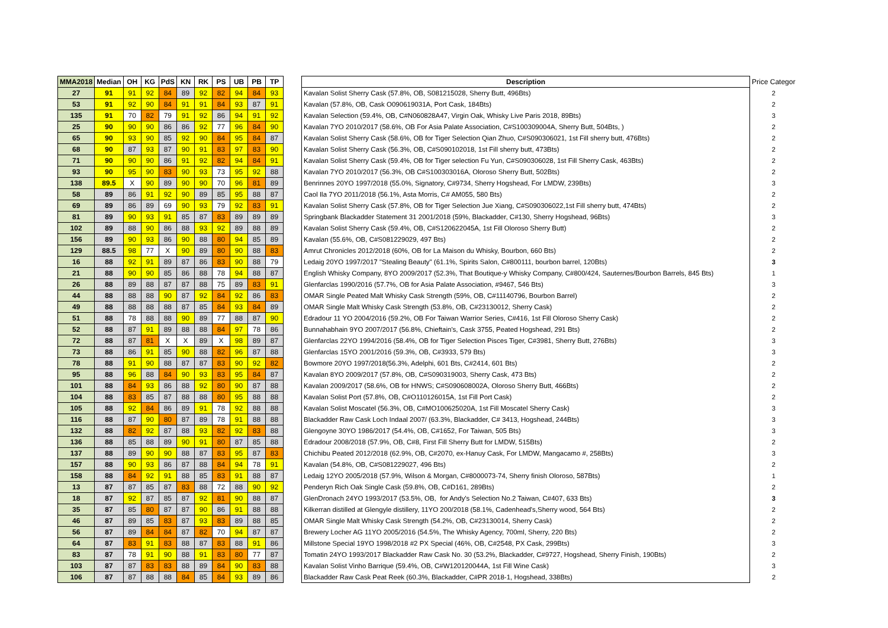| MMA2018 | Median | OH | KG | PdS | KN | RK | PS | UB | PB | TP | | Description | Price Categor |
| --- | --- | --- | --- | --- | --- | --- | --- | --- | --- | --- | --- | --- | --- |
| 27 | 91 | 91 | 92 | 84 | 89 | 92 | 82 | 94 | 84 | 93 | | Kavalan Solist Sherry Cask (57.8%, OB, S081215028, Sherry Butt, 496Bts) | 2 |
| 53 | 91 | 92 | 90 | 84 | 91 | 91 | 84 | 93 | 87 | 91 | | Kavalan (57.8%, OB, Cask O090619031A, Port Cask, 184Bts) | 2 |
| 135 | 91 | 70 | 82 | 79 | 91 | 92 | 86 | 94 | 91 | 92 | | Kavalan Selection (59.4%, OB, C#N060828A47, Virgin Oak, Whisky Live Paris 2018, 89Bts) | 3 |
| 25 | 90 | 90 | 90 | 86 | 86 | 92 | 77 | 96 | 84 | 90 | | Kavalan 7YO 2010/2017 (58.6%, OB For Asia Palate Association, C#S100309004A, Sherry Butt, 504Bts, ) | 2 |
| 65 | 90 | 93 | 90 | 85 | 92 | 90 | 84 | 95 | 84 | 87 | | Kavalan Solist Sherry Cask (58.6%, OB for Tiger Selection Qian Zhuo, C#S090306021, 1st Fill sherry butt, 476Bts) | 2 |
| 68 | 90 | 87 | 93 | 87 | 90 | 91 | 83 | 97 | 83 | 90 | | Kavalan Solist Sherry Cask (56.3%, OB, C#S090102018, 1st Fill sherry butt, 473Bts) | 2 |
| 71 | 90 | 90 | 90 | 86 | 91 | 92 | 82 | 94 | 84 | 91 | | Kavalan Solist Sherry Cask (59.4%, OB for Tiger selection Fu Yun, C#S090306028, 1st Fill Sherry Cask, 463Bts) | 2 |
| 93 | 90 | 95 | 90 | 83 | 90 | 93 | 73 | 95 | 92 | 88 | | Kavalan 7YO 2010/2017 (56.3%, OB C#S100303016A, Oloroso Sherry Butt, 502Bts) | 2 |
| 138 | 89.5 | X | 90 | 89 | 90 | 90 | 70 | 96 | 81 | 89 | | Benrinnes 20YO 1997/2018 (55.0%, Signatory, C#9734, Sherry Hogshead, For LMDW, 239Bts) | 3 |
| 58 | 89 | 86 | 91 | 92 | 90 | 89 | 85 | 95 | 88 | 87 | | Caol Ila 7YO 2011/2018 (56.1%, Asta Morris, C# AM055, 580 Bts) | 2 |
| 69 | 89 | 86 | 89 | 69 | 90 | 93 | 79 | 92 | 83 | 91 | | Kavalan Solist Sherry Cask (57.8%, OB for Tiger Selection Jue Xiang, C#S090306022,1st Fill sherry butt, 474Bts) | 2 |
| 81 | 89 | 90 | 93 | 91 | 85 | 87 | 83 | 89 | 89 | 89 | | Springbank Blackadder Statement 31 2001/2018 (59%, Blackadder, C#130, Sherry Hogshead, 96Bts) | 3 |
| 102 | 89 | 88 | 90 | 86 | 88 | 93 | 92 | 89 | 88 | 89 | | Kavalan Solist Sherry Cask (59.4%, OB, C#S120622045A, 1st Fill Oloroso Sherry Butt) | 2 |
| 156 | 89 | 90 | 93 | 86 | 90 | 88 | 80 | 94 | 85 | 89 | | Kavalan (55.6%, OB, C#S081229029, 497 Bts) | 2 |
| 129 | 88.5 | 98 | 77 | X | 90 | 89 | 80 | 90 | 88 | 83 | | Amrut Chronicles 2012/2018 (60%, OB for La Maison du Whisky, Bourbon, 660 Bts) | 2 |
| 16 | 88 | 92 | 91 | 89 | 87 | 86 | 83 | 90 | 88 | 79 | | Ledaig 20YO 1997/2017 "Stealing Beauty" (61.1%, Spirits Salon, C#800111, bourbon barrel, 120Bts) | 3 |
| 21 | 88 | 90 | 90 | 85 | 86 | 88 | 78 | 94 | 88 | 87 | | English Whisky Company, 8YO 2009/2017 (52.3%, That Boutique-y Whisky Company, C#800/424, Sauternes/Bourbon Barrels, 845 Bts) | 1 |
| 26 | 88 | 89 | 88 | 87 | 87 | 88 | 75 | 89 | 83 | 91 | | Glenfarclas 1990/2016 (57.7%, OB for Asia Palate Association, #9467, 546 Bts) | 3 |
| 44 | 88 | 88 | 88 | 90 | 87 | 92 | 84 | 92 | 86 | 83 | | OMAR Single Peated Malt Whisky Cask Strength (59%, OB, C#11140796, Bourbon Barrel) | 2 |
| 49 | 88 | 88 | 88 | 88 | 87 | 85 | 84 | 93 | 84 | 89 | | OMAR Single Malt Whisky Cask Strength (53.8%, OB, C#23130012, Sherry Cask) | 2 |
| 51 | 88 | 78 | 88 | 88 | 90 | 89 | 77 | 88 | 87 | 90 | | Edradour 11 YO 2004/2016 (59.2%, OB For Taiwan Warrior Series, C#416, 1st Fill Oloroso Sherry Cask) | 2 |
| 52 | 88 | 87 | 91 | 89 | 88 | 88 | 84 | 97 | 78 | 86 | | Bunnahabhain 9YO 2007/2017 (56.8%, Chieftain's, Cask 3755, Peated Hogshead, 291 Bts) | 2 |
| 72 | 88 | 87 | 81 | X | X | 89 | X | 98 | 89 | 87 | | Glenfarclas 22YO 1994/2016 (58.4%, OB for Tiger Selection Pisces Tiger, C#3981, Sherry Butt, 276Bts) | 3 |
| 73 | 88 | 86 | 91 | 85 | 90 | 88 | 82 | 96 | 87 | 88 | | Glenfarclas 15YO 2001/2016 (59.3%, OB, C#3933, 579 Bts) | 3 |
| 78 | 88 | 91 | 90 | 88 | 87 | 87 | 83 | 90 | 92 | 82 | | Bowmore 20YO 1997/2018(56.3%, Adelphi, 601 Bts, C#2414, 601 Bts) | 2 |
| 95 | 88 | 96 | 88 | 84 | 90 | 93 | 83 | 95 | 84 | 87 | | Kavalan 8YO 2009/2017 (57.8%, OB, C#S090319003, Sherry Cask, 473 Bts) | 2 |
| 101 | 88 | 84 | 93 | 86 | 88 | 92 | 80 | 90 | 87 | 88 | | Kavalan 2009/2017 (58.6%, OB for HNWS; C#S090608002A, Oloroso Sherry Butt, 466Bts) | 2 |
| 104 | 88 | 83 | 85 | 87 | 88 | 88 | 80 | 95 | 88 | 88 | | Kavalan Solist Port (57.8%, OB, C#O110126015A, 1st Fill Port Cask) | 2 |
| 105 | 88 | 92 | 84 | 86 | 89 | 91 | 78 | 92 | 88 | 88 | | Kavalan Solist Moscatel (56.3%, OB, C#MO100625020A, 1st Fill Moscatel Sherry Cask) | 3 |
| 116 | 88 | 87 | 90 | 80 | 87 | 89 | 78 | 91 | 88 | 88 | | Blackadder Raw Cask Loch Indaal 2007/ (63.3%, Blackadder, C# 3413, Hogshead, 244Bts) | 3 |
| 132 | 88 | 82 | 92 | 87 | 88 | 93 | 82 | 92 | 83 | 88 | | Glengoyne 30YO 1986/2017 (54.4%, OB, C#1652, For Taiwan, 505 Bts) | 3 |
| 136 | 88 | 85 | 88 | 89 | 90 | 91 | 80 | 87 | 85 | 88 | | Edradour 2008/2018 (57.9%, OB, C#8, First Fill Sherry Butt for LMDW, 515Bts) | 2 |
| 137 | 88 | 89 | 90 | 90 | 88 | 87 | 83 | 95 | 87 | 83 | | Chichibu Peated 2012/2018 (62.9%, OB, C#2070, ex-Hanuy Cask, For LMDW, Mangacamo #, 258Bts) | 3 |
| 157 | 88 | 90 | 93 | 86 | 87 | 88 | 84 | 94 | 78 | 91 | | Kavalan (54.8%, OB, C#S081229027, 496 Bts) | 2 |
| 158 | 88 | 84 | 92 | 91 | 88 | 85 | 83 | 91 | 88 | 87 | | Ledaig 12YO 2005/2018 (57.9%, Wilson & Morgan, C#8000073-74, Sherry finish Oloroso, 587Bts) | 1 |
| 13 | 87 | 87 | 85 | 87 | 83 | 88 | 72 | 88 | 90 | 92 | | Penderyn Rich Oak Single Cask (59.8%, OB, C#D161, 289Bts) | 2 |
| 18 | 87 | 92 | 87 | 85 | 87 | 92 | 81 | 90 | 88 | 87 | | GlenDronach 24YO 1993/2017 (53.5%, OB, for Andy's Selection No.2 Taiwan, C#407, 633 Bts) | 3 |
| 35 | 87 | 85 | 80 | 87 | 87 | 90 | 86 | 91 | 88 | 88 | | Kilkerran distilled at Glengyle distillery, 11YO 200/2018 (58.1%, Cadenhead's,Sherry wood, 564 Bts) | 2 |
| 46 | 87 | 89 | 85 | 83 | 87 | 93 | 83 | 89 | 88 | 85 | | OMAR Single Malt Whisky Cask Strength (54.2%, OB, C#23130014, Sherry Cask) | 2 |
| 56 | 87 | 89 | 84 | 84 | 87 | 82 | 70 | 94 | 87 | 87 | | Brewery Locher AG 11YO 2005/2016 (54.5%, The Whisky Agency, 700ml, Sherry, 220 Bts) | 2 |
| 64 | 87 | 83 | 91 | 83 | 88 | 87 | 83 | 88 | 91 | 86 | | Millstone Special 19YO 1998/2018 #2 PX Special (46%, OB, C#2548, PX Cask, 299Bts) | 3 |
| 83 | 87 | 78 | 91 | 90 | 88 | 91 | 83 | 80 | 77 | 87 | | Tomatin 24YO 1993/2017 Blackadder Raw Cask No. 30 (53.2%, Blackadder, C#9727, Hogshead, Sherry Finish, 190Bts) | 2 |
| 103 | 87 | 87 | 83 | 83 | 88 | 89 | 84 | 90 | 83 | 88 | | Kavalan Solist Vinho Barrique (59.4%, OB, C#W120120044A, 1st Fill Wine Cask) | 3 |
| 106 | 87 | 87 | 88 | 88 | 84 | 85 | 84 | 93 | 89 | 86 | | Blackadder Raw Cask Peat Reek (60.3%, Blackadder, C#PR 2018-1, Hogshead, 338Bts) | 2 |